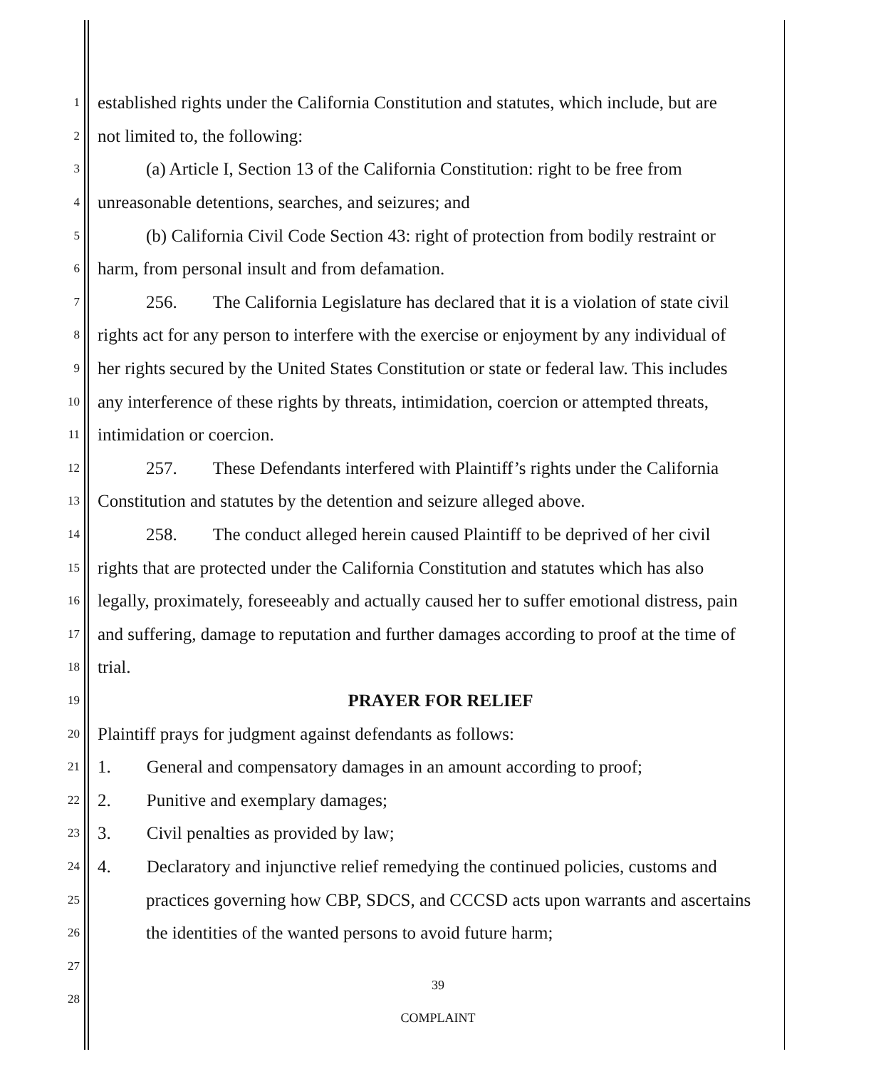1 established rights under the California Constitution and statutes, which include, but are
2 not limited to, the following:
3 (a) Article I, Section 13 of the California Constitution: right to be free from
4 unreasonable detentions, searches, and seizures; and
5 (b) California Civil Code Section 43: right of protection from bodily restraint or
6 harm, from personal insult and from defamation.
7 256. The California Legislature has declared that it is a violation of state civil
8 rights act for any person to interfere with the exercise or enjoyment by any individual of
9 her rights secured by the United States Constitution or state or federal law. This includes
10 any interference of these rights by threats, intimidation, coercion or attempted threats,
11 intimidation or coercion.
12 257. These Defendants interfered with Plaintiff’s rights under the California
13 Constitution and statutes by the detention and seizure alleged above.
14 258. The conduct alleged herein caused Plaintiff to be deprived of her civil
15 rights that are protected under the California Constitution and statutes which has also
16 legally, proximately, foreseeably and actually caused her to suffer emotional distress, pain
17 and suffering, damage to reputation and further damages according to proof at the time of
18 trial.
19 PRAYER FOR RELIEF
20 Plaintiff prays for judgment against defendants as follows:
21 1. General and compensatory damages in an amount according to proof;
22 2. Punitive and exemplary damages;
23 3. Civil penalties as provided by law;
24 4. Declaratory and injunctive relief remedying the continued policies, customs and
25 practices governing how CBP, SDCS, and CCCSD acts upon warrants and ascertains
26 the identities of the wanted persons to avoid future harm;
27
28
39
COMPLAINT